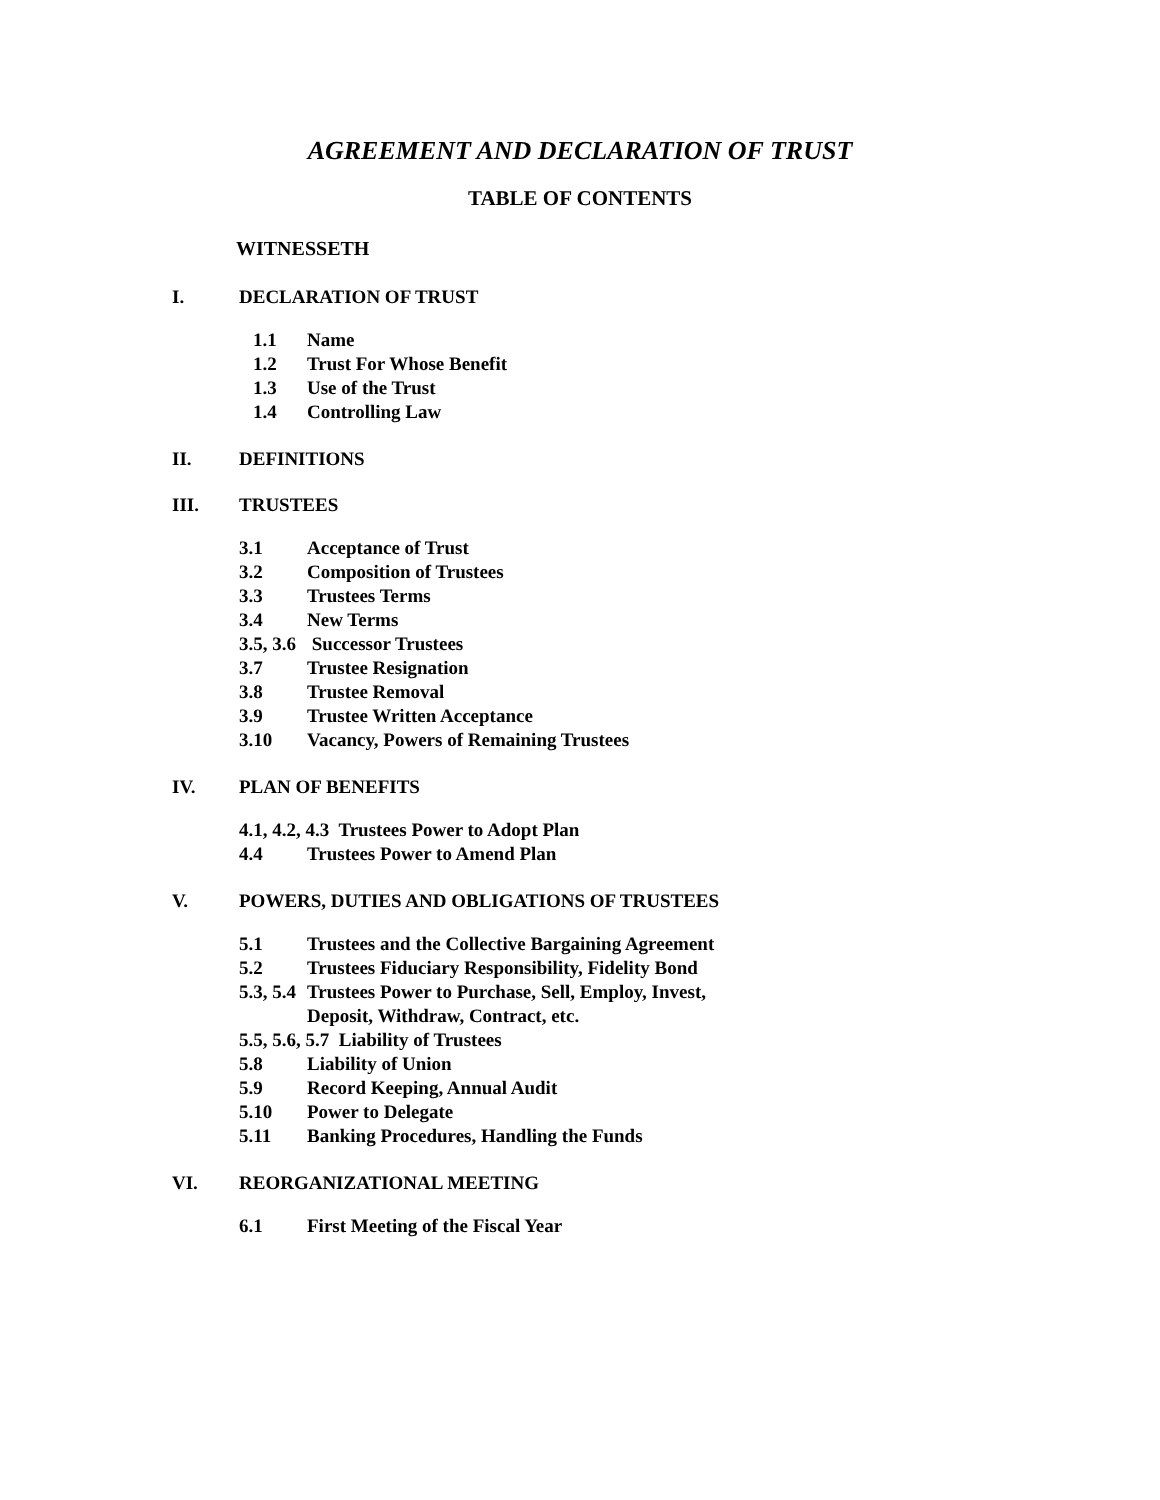AGREEMENT AND DECLARATION OF TRUST
TABLE OF CONTENTS
WITNESSETH
I. DECLARATION OF TRUST
1.1 Name
1.2 Trust For Whose Benefit
1.3 Use of the Trust
1.4 Controlling Law
II. DEFINITIONS
III. TRUSTEES
3.1 Acceptance of Trust
3.2 Composition of Trustees
3.3 Trustees Terms
3.4 New Terms
3.5, 3.6 Successor Trustees
3.7 Trustee Resignation
3.8 Trustee Removal
3.9 Trustee Written Acceptance
3.10 Vacancy, Powers of Remaining Trustees
IV. PLAN OF BENEFITS
4.1, 4.2, 4.3 Trustees Power to Adopt Plan
4.4 Trustees Power to Amend Plan
V. POWERS, DUTIES AND OBLIGATIONS OF TRUSTEES
5.1 Trustees and the Collective Bargaining Agreement
5.2 Trustees Fiduciary Responsibility, Fidelity Bond
5.3, 5.4 Trustees Power to Purchase, Sell, Employ, Invest,
Deposit, Withdraw, Contract, etc.
5.5, 5.6, 5.7 Liability of Trustees
5.8 Liability of Union
5.9 Record Keeping, Annual Audit
5.10 Power to Delegate
5.11 Banking Procedures, Handling the Funds
VI. REORGANIZATIONAL MEETING
6.1 First Meeting of the Fiscal Year